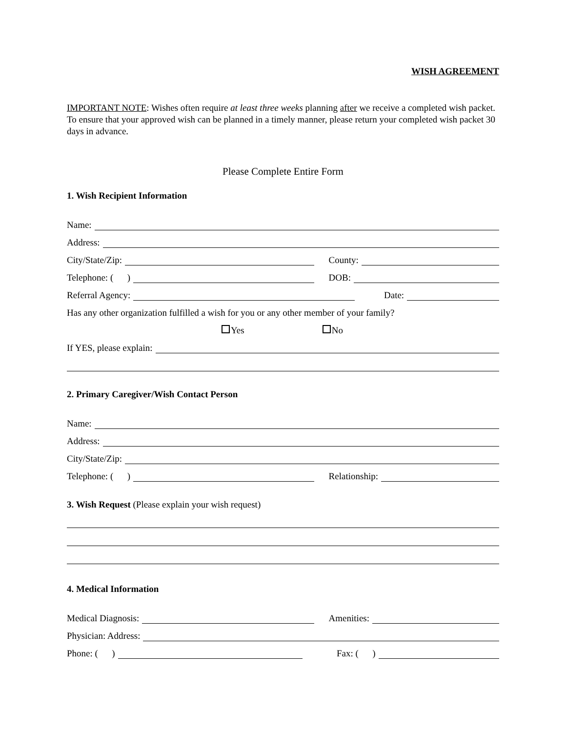WISH AGREEMENT
IMPORTANT NOTE: Wishes often require at least three weeks planning after we receive a completed wish packet. To ensure that your approved wish can be planned in a timely manner, please return your completed wish packet 30 days in advance.
Please Complete Entire Form
1. Wish Recipient Information
Name:
Address:
City/State/Zip:
County:
Telephone: ( )
DOB:
Referral Agency:
Date:
Has any other organization fulfilled a wish for you or any other member of your family?
Yes No
If YES, please explain:
2. Primary Caregiver/Wish Contact Person
Name:
Address:
City/State/Zip:
Telephone: ( )
Relationship:
3. Wish Request (Please explain your wish request)
4. Medical Information
Medical Diagnosis:
Amenities:
Physician: Address:
Phone: ( )
Fax: ( )